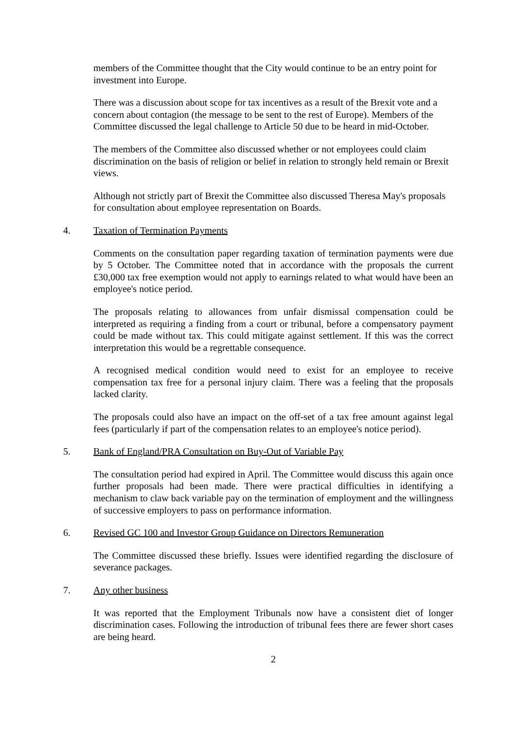members of the Committee thought that the City would continue to be an entry point for investment into Europe.
There was a discussion about scope for tax incentives as a result of the Brexit vote and a concern about contagion (the message to be sent to the rest of Europe). Members of the Committee discussed the legal challenge to Article 50 due to be heard in mid-October.
The members of the Committee also discussed whether or not employees could claim discrimination on the basis of religion or belief in relation to strongly held remain or Brexit views.
Although not strictly part of Brexit the Committee also discussed Theresa May's proposals for consultation about employee representation on Boards.
4. Taxation of Termination Payments
Comments on the consultation paper regarding taxation of termination payments were due by 5 October. The Committee noted that in accordance with the proposals the current £30,000 tax free exemption would not apply to earnings related to what would have been an employee's notice period.
The proposals relating to allowances from unfair dismissal compensation could be interpreted as requiring a finding from a court or tribunal, before a compensatory payment could be made without tax. This could mitigate against settlement. If this was the correct interpretation this would be a regrettable consequence.
A recognised medical condition would need to exist for an employee to receive compensation tax free for a personal injury claim. There was a feeling that the proposals lacked clarity.
The proposals could also have an impact on the off-set of a tax free amount against legal fees (particularly if part of the compensation relates to an employee's notice period).
5. Bank of England/PRA Consultation on Buy-Out of Variable Pay
The consultation period had expired in April. The Committee would discuss this again once further proposals had been made. There were practical difficulties in identifying a mechanism to claw back variable pay on the termination of employment and the willingness of successive employers to pass on performance information.
6. Revised GC 100 and Investor Group Guidance on Directors Remuneration
The Committee discussed these briefly. Issues were identified regarding the disclosure of severance packages.
7. Any other business
It was reported that the Employment Tribunals now have a consistent diet of longer discrimination cases. Following the introduction of tribunal fees there are fewer short cases are being heard.
2